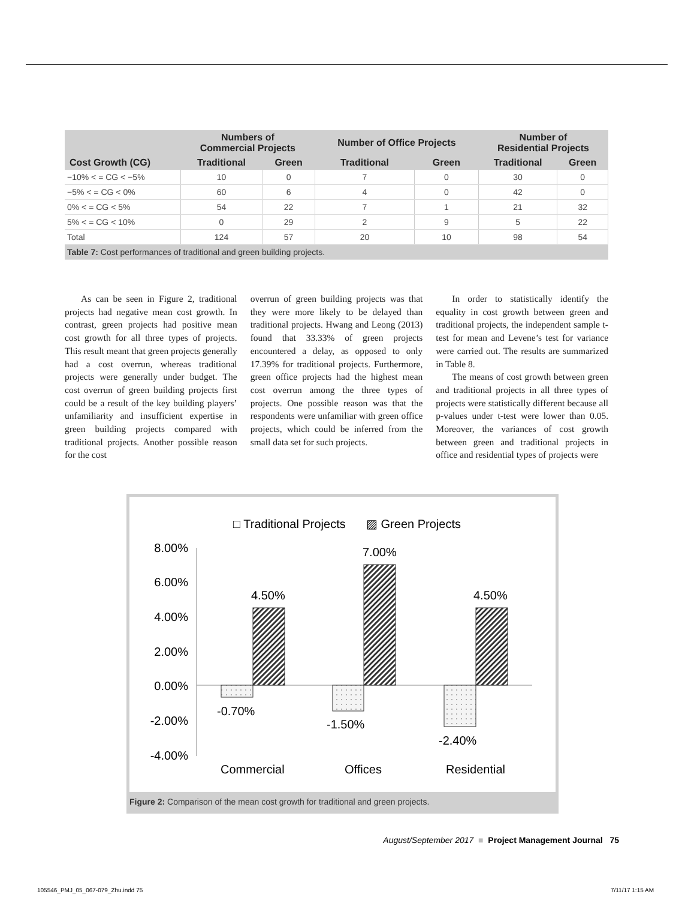| | Numbers of Commercial Projects | | Number of Office Projects | | Number of Residential Projects | |
| --- | --- | --- | --- | --- | --- | --- |
| Cost Growth (CG) | Traditional | Green | Traditional | Green | Traditional | Green |
| −10% < = CG < −5% | 10 | 0 | 7 | 0 | 30 | 0 |
| −5% < = CG < 0% | 60 | 6 | 4 | 0 | 42 | 0 |
| 0% < = CG < 5% | 54 | 22 | 7 | 1 | 21 | 32 |
| 5% < = CG < 10% | 0 | 29 | 2 | 9 | 5 | 22 |
| Total | 124 | 57 | 20 | 10 | 98 | 54 |
| Table 7: Cost performances of traditional and green building projects. | | | | | | |
As can be seen in Figure 2, traditional projects had negative mean cost growth. In contrast, green projects had positive mean cost growth for all three types of projects. This result meant that green projects generally had a cost overrun, whereas traditional projects were generally under budget. The cost overrun of green building projects first could be a result of the key building players’ unfamiliarity and insufficient expertise in green building projects compared with traditional projects. Another possible reason for the cost
overrun of green building projects was that they were more likely to be delayed than traditional projects. Hwang and Leong (2013) found that 33.33% of green projects encountered a delay, as opposed to only 17.39% for traditional projects. Furthermore, green office projects had the highest mean cost overrun among the three types of projects. One possible reason was that the respondents were unfamiliar with green office projects, which could be inferred from the small data set for such projects.
In order to statistically identify the equality in cost growth between green and traditional projects, the independent sample t-test for mean and Levene’s test for variance were carried out. The results are summarized in Table 8.
The means of cost growth between green and traditional projects in all three types of projects were statistically different because all p-values under t-test were lower than 0.05. Moreover, the variances of cost growth between green and traditional projects in office and residential types of projects were
□ Traditional Projects
▨ Green Projects
8.00%
6.00%
4.00%
2.00%
0.00%
-2.00%
-4.00%
4.50%
7.00%
4.50%
-0.70%
-1.50%
-2.40%
Commercial
Offices
Residential
Figure 2: Comparison of the mean cost growth for traditional and green projects.
August/September 2017 ■ Project Management Journal 75
105546_PMJ_05_067-079_Zhu.indd 75
7/11/17 1:15 AM